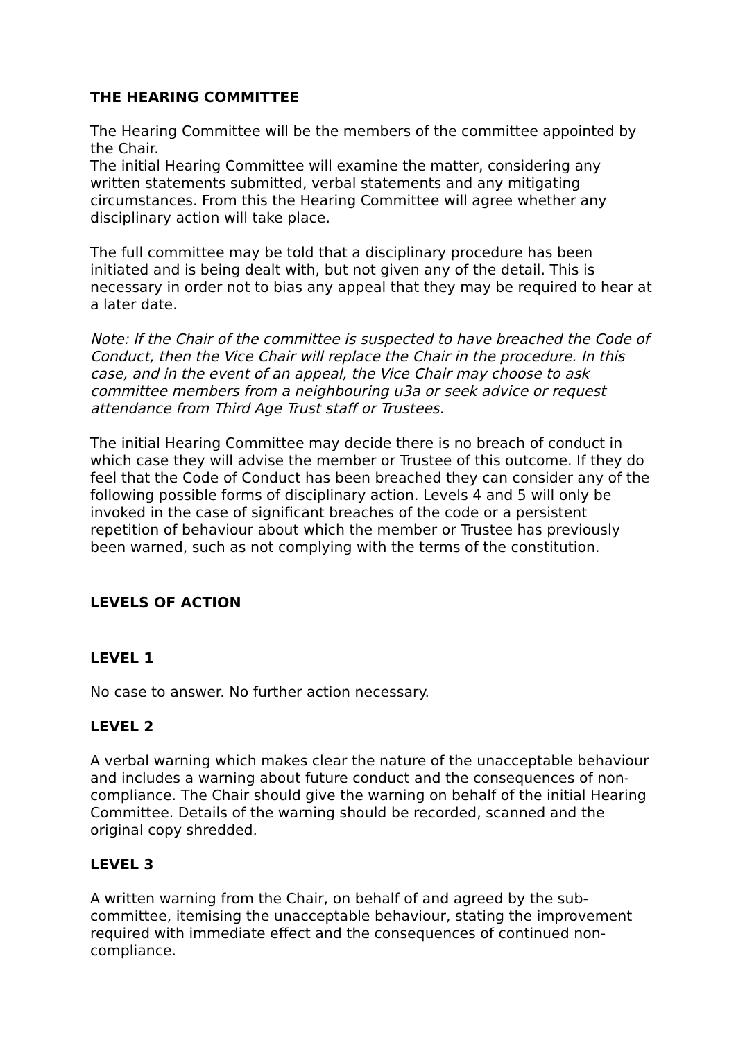THE HEARING COMMITTEE
The Hearing Committee will be the members of the committee appointed by the Chair.
The initial Hearing Committee will examine the matter, considering any written statements submitted, verbal statements and any mitigating circumstances. From this the Hearing Committee will agree whether any disciplinary action will take place.
The full committee may be told that a disciplinary procedure has been initiated and is being dealt with, but not given any of the detail. This is necessary in order not to bias any appeal that they may be required to hear at a later date.
Note: If the Chair of the committee is suspected to have breached the Code of Conduct, then the Vice Chair will replace the Chair in the procedure. In this case, and in the event of an appeal, the Vice Chair may choose to ask committee members from a neighbouring u3a or seek advice or request attendance from Third Age Trust staff or Trustees.
The initial Hearing Committee may decide there is no breach of conduct in which case they will advise the member or Trustee of this outcome. If they do feel that the Code of Conduct has been breached they can consider any of the following possible forms of disciplinary action. Levels 4 and 5 will only be invoked in the case of significant breaches of the code or a persistent repetition of behaviour about which the member or Trustee has previously been warned, such as not complying with the terms of the constitution.
LEVELS OF ACTION
LEVEL 1
No case to answer. No further action necessary.
LEVEL 2
A verbal warning which makes clear the nature of the unacceptable behaviour and includes a warning about future conduct and the consequences of non-compliance. The Chair should give the warning on behalf of the initial Hearing Committee. Details of the warning should be recorded, scanned and the original copy shredded.
LEVEL 3
A written warning from the Chair, on behalf of and agreed by the sub-committee, itemising the unacceptable behaviour, stating the improvement required with immediate effect and the consequences of continued non-compliance.